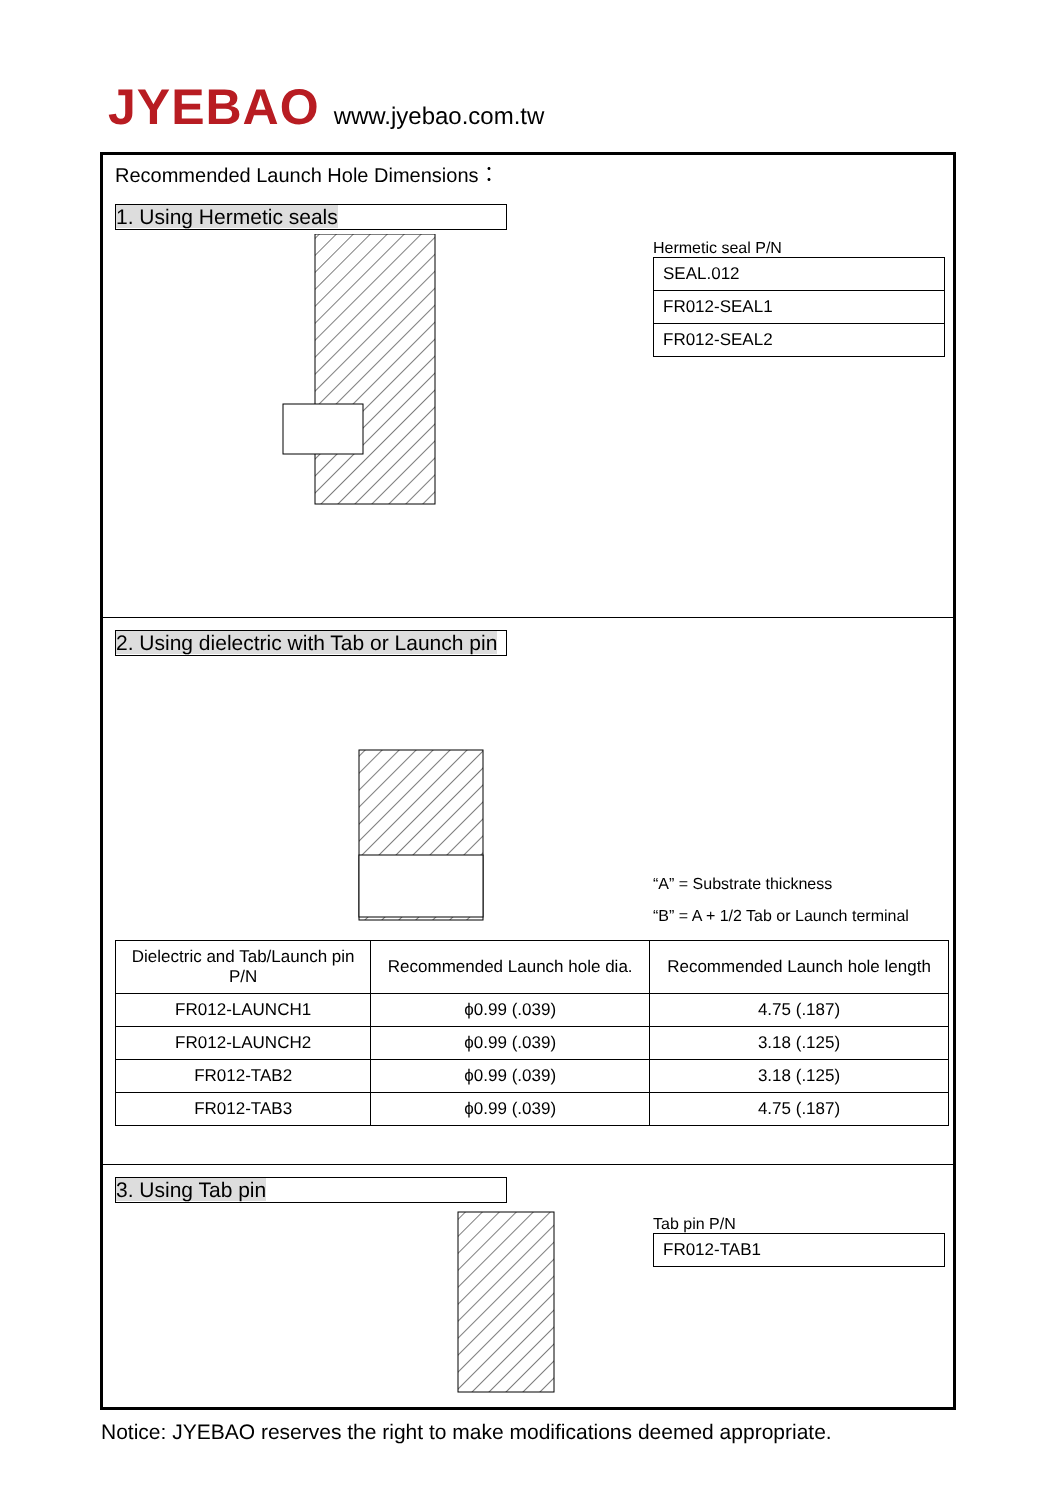JYEBAO
www.jyebao.com.tw
Recommended Launch Hole Dimensions：
1. Using Hermetic seals
Hermetic seal P/N
| SEAL.012 |
| FR012-SEAL1 |
| FR012-SEAL2 |
2. Using dielectric with Tab or Launch pin
“A” = Substrate thickness
“B” = A + 1/2 Tab or Launch terminal
| Dielectric and Tab/Launch pin P/N | Recommended Launch hole dia. | Recommended Launch hole length |
| --- | --- | --- |
| FR012-LAUNCH1 | ϕ0.99 (.039) | 4.75 (.187) |
| FR012-LAUNCH2 | ϕ0.99 (.039) | 3.18 (.125) |
| FR012-TAB2 | ϕ0.99 (.039) | 3.18 (.125) |
| FR012-TAB3 | ϕ0.99 (.039) | 4.75 (.187) |
3. Using Tab pin
Tab pin P/N
| FR012-TAB1 |
Notice: JYEBAO reserves the right to make modifications deemed appropriate.